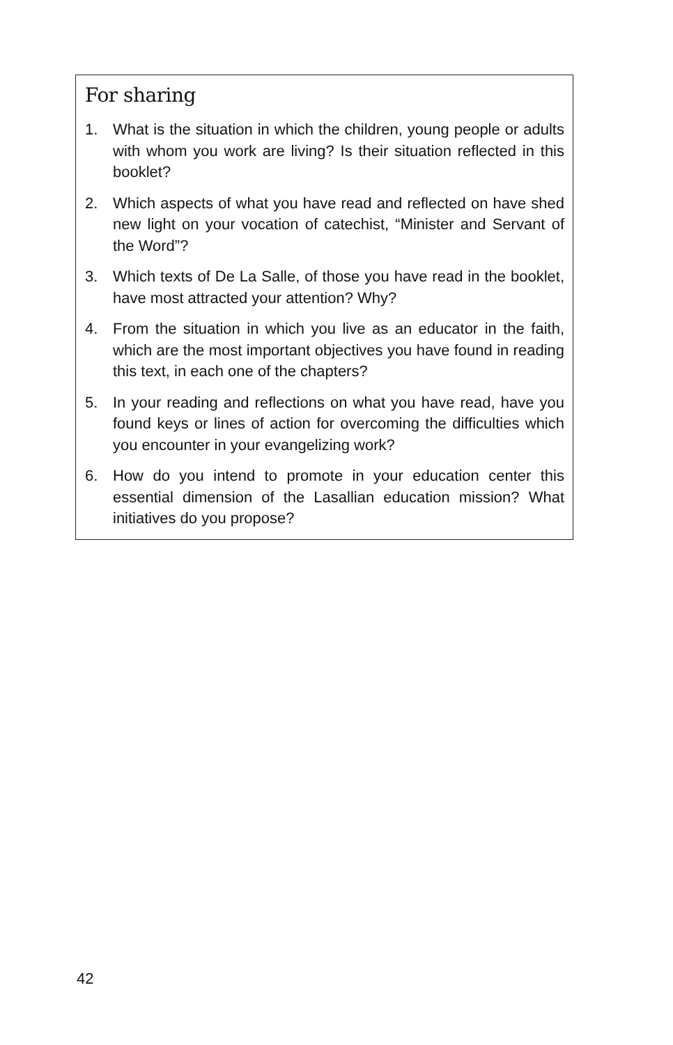For sharing
1. What is the situation in which the children, young people or adults with whom you work are living? Is their situation reflected in this booklet?
2. Which aspects of what you have read and reflected on have shed new light on your vocation of catechist, “Minister and Servant of the Word”?
3. Which texts of De La Salle, of those you have read in the booklet, have most attracted your attention? Why?
4. From the situation in which you live as an educator in the faith, which are the most important objectives you have found in reading this text, in each one of the chapters?
5. In your reading and reflections on what you have read, have you found keys or lines of action for overcoming the diffi­culties which you encounter in your evangelizing work?
6. How do you intend to promote in your education center this essential dimension of the Lasallian education mission? What initiatives do you propose?
42